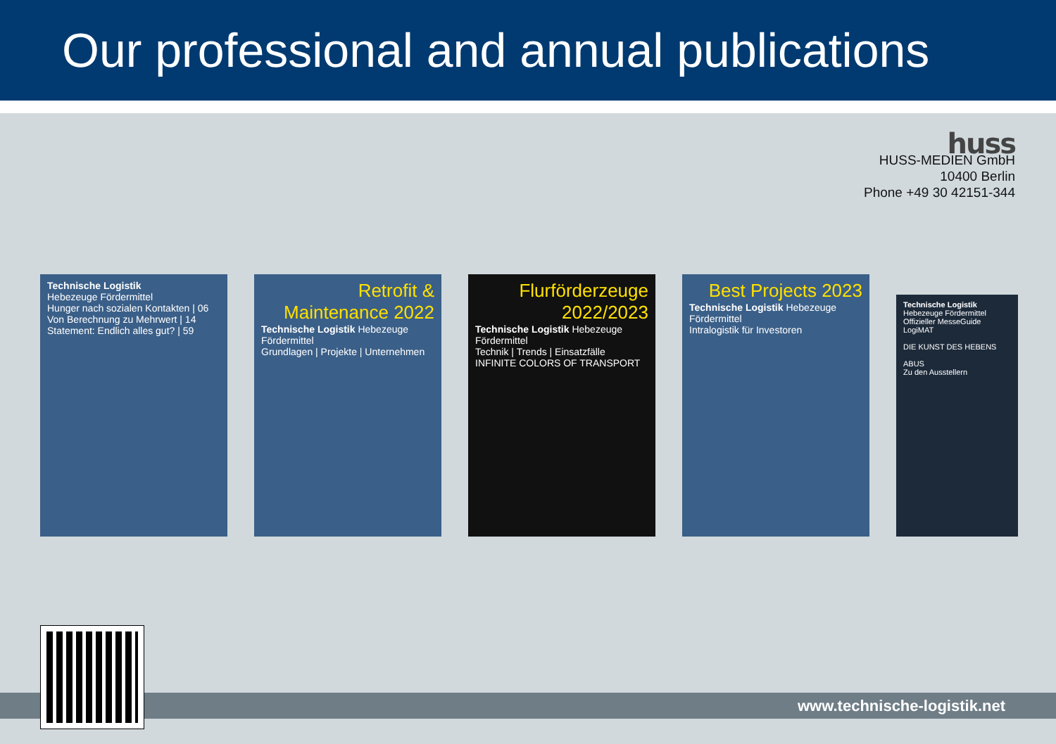Our professional and annual publications
huss
HUSS-MEDIEN GmbH
10400 Berlin
Phone +49 30 42151-344
Technische Logistik
Hebezeuge Fördermittel
Hunger nach sozialen Kontakten | 06
Von Berechnung zu Mehrwert | 14
Statement: Endlich alles gut? | 59
Retrofit & Maintenance 2022
Technische Logistik Hebezeuge Fördermittel
Grundlagen | Projekte | Unternehmen
Flurförderzeuge 2022/2023
Technische Logistik Hebezeuge Fördermittel
Technik | Trends | Einsatzfälle
INFINITE COLORS OF TRANSPORT
Best Projects 2023
Technische Logistik Hebezeuge Fördermittel
Intralogistik für Investoren
Technische Logistik Hebezeuge Fördermittel
Offizieller MesseGuide LogiMAT
DIE KUNST DES HEBENS
ABUS
Zu den Ausstellern
www.technische-logistik.net